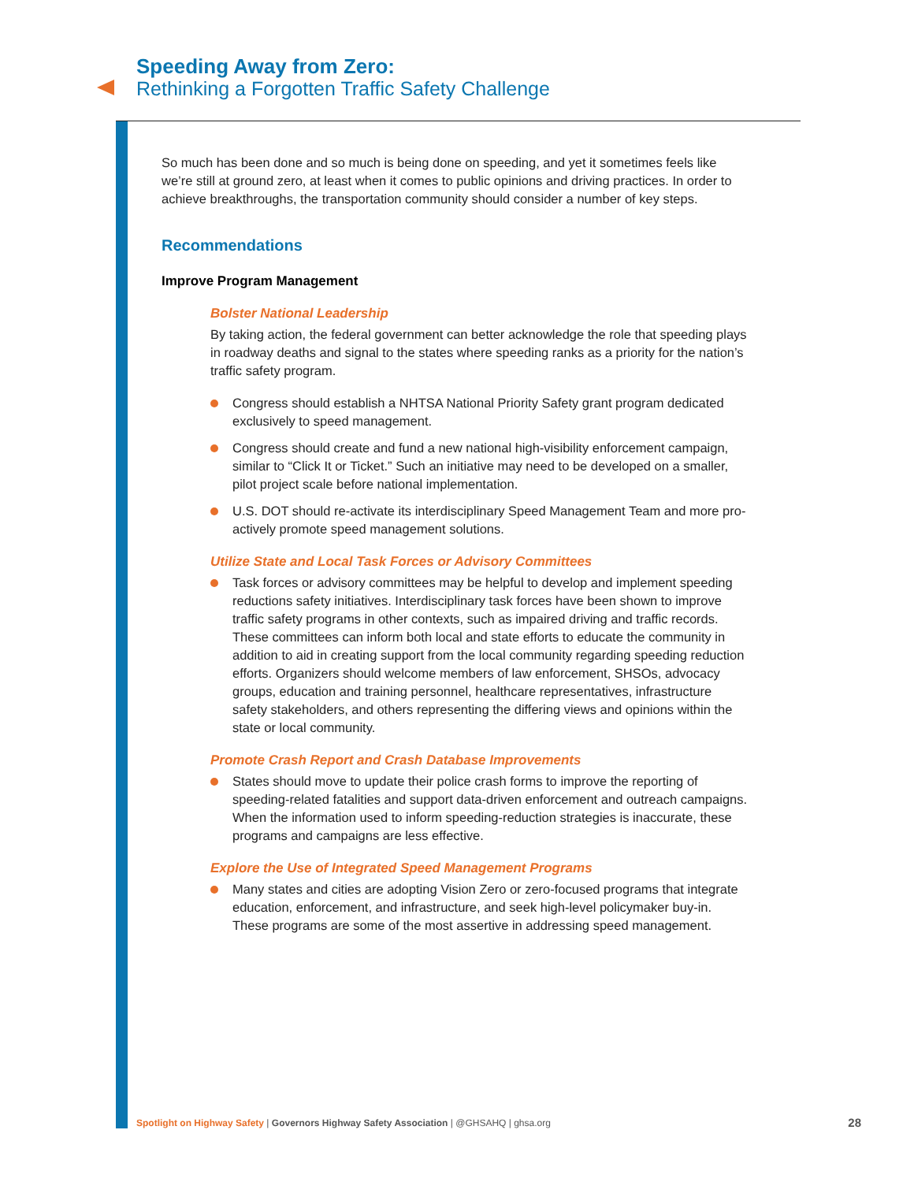Speeding Away from Zero:
Rethinking a Forgotten Traffic Safety Challenge
So much has been done and so much is being done on speeding, and yet it sometimes feels like we’re still at ground zero, at least when it comes to public opinions and driving practices. In order to achieve breakthroughs, the transportation community should consider a number of key steps.
Recommendations
Improve Program Management
Bolster National Leadership
By taking action, the federal government can better acknowledge the role that speeding plays in roadway deaths and signal to the states where speeding ranks as a priority for the nation’s traffic safety program.
Congress should establish a NHTSA National Priority Safety grant program dedicated exclusively to speed management.
Congress should create and fund a new national high-visibility enforcement campaign, similar to “Click It or Ticket.” Such an initiative may need to be developed on a smaller, pilot project scale before national implementation.
U.S. DOT should re-activate its interdisciplinary Speed Management Team and more pro-actively promote speed management solutions.
Utilize State and Local Task Forces or Advisory Committees
Task forces or advisory committees may be helpful to develop and implement speeding reductions safety initiatives. Interdisciplinary task forces have been shown to improve traffic safety programs in other contexts, such as impaired driving and traffic records. These committees can inform both local and state efforts to educate the community in addition to aid in creating support from the local community regarding speeding reduction efforts. Organizers should welcome members of law enforcement, SHSOs, advocacy groups, education and training personnel, healthcare representatives, infrastructure safety stakeholders, and others representing the differing views and opinions within the state or local community.
Promote Crash Report and Crash Database Improvements
States should move to update their police crash forms to improve the reporting of speeding-related fatalities and support data-driven enforcement and outreach campaigns. When the information used to inform speeding-reduction strategies is inaccurate, these programs and campaigns are less effective.
Explore the Use of Integrated Speed Management Programs
Many states and cities are adopting Vision Zero or zero-focused programs that integrate education, enforcement, and infrastructure, and seek high-level policymaker buy-in. These programs are some of the most assertive in addressing speed management.
Spotlight on Highway Safety | Governors Highway Safety Association | @GHSAHQ | ghsa.org 28